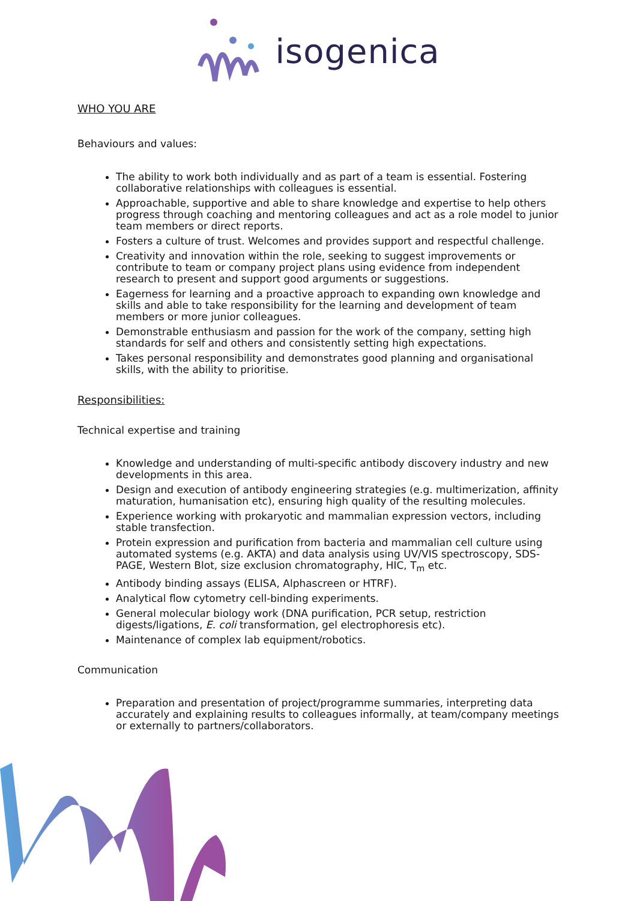isogenica
WHO YOU ARE
Behaviours and values:
The ability to work both individually and as part of a team is essential. Fostering collaborative relationships with colleagues is essential.
Approachable, supportive and able to share knowledge and expertise to help others progress through coaching and mentoring colleagues and act as a role model to junior team members or direct reports.
Fosters a culture of trust. Welcomes and provides support and respectful challenge.
Creativity and innovation within the role, seeking to suggest improvements or contribute to team or company project plans using evidence from independent research to present and support good arguments or suggestions.
Eagerness for learning and a proactive approach to expanding own knowledge and skills and able to take responsibility for the learning and development of team members or more junior colleagues.
Demonstrable enthusiasm and passion for the work of the company, setting high standards for self and others and consistently setting high expectations.
Takes personal responsibility and demonstrates good planning and organisational skills, with the ability to prioritise.
Responsibilities:
Technical expertise and training
Knowledge and understanding of multi-specific antibody discovery industry and new developments in this area.
Design and execution of antibody engineering strategies (e.g. multimerization, affinity maturation, humanisation etc), ensuring high quality of the resulting molecules.
Experience working with prokaryotic and mammalian expression vectors, including stable transfection.
Protein expression and purification from bacteria and mammalian cell culture using automated systems (e.g. AKTA) and data analysis using UV/VIS spectroscopy, SDS-PAGE, Western Blot, size exclusion chromatography, HIC, T<sub>m</sub> etc.
Antibody binding assays (ELISA, Alphascreen or HTRF).
Analytical flow cytometry cell-binding experiments.
General molecular biology work (DNA purification, PCR setup, restriction digests/ligations, E. coli transformation, gel electrophoresis etc).
Maintenance of complex lab equipment/robotics.
Communication
Preparation and presentation of project/programme summaries, interpreting data accurately and explaining results to colleagues informally, at team/company meetings or externally to partners/collaborators.